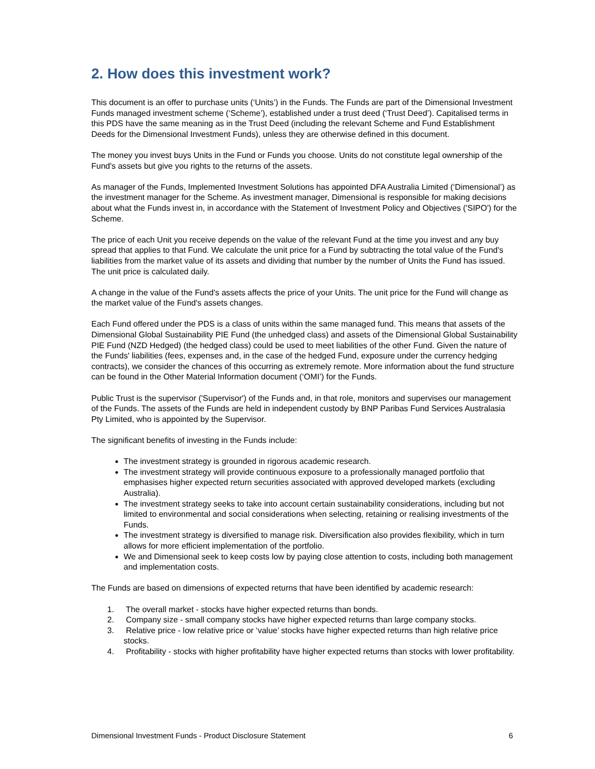2. How does this investment work?
This document is an offer to purchase units (‘Units’) in the Funds. The Funds are part of the Dimensional Investment Funds managed investment scheme (‘Scheme’), established under a trust deed (‘Trust Deed’). Capitalised terms in this PDS have the same meaning as in the Trust Deed (including the relevant Scheme and Fund Establishment Deeds for the Dimensional Investment Funds), unless they are otherwise defined in this document.
The money you invest buys Units in the Fund or Funds you choose. Units do not constitute legal ownership of the Fund's assets but give you rights to the returns of the assets.
As manager of the Funds, Implemented Investment Solutions has appointed DFA Australia Limited (‘Dimensional’) as the investment manager for the Scheme. As investment manager, Dimensional is responsible for making decisions about what the Funds invest in, in accordance with the Statement of Investment Policy and Objectives ('SIPO') for the Scheme.
The price of each Unit you receive depends on the value of the relevant Fund at the time you invest and any buy spread that applies to that Fund. We calculate the unit price for a Fund by subtracting the total value of the Fund's liabilities from the market value of its assets and dividing that number by the number of Units the Fund has issued. The unit price is calculated daily.
A change in the value of the Fund's assets affects the price of your Units. The unit price for the Fund will change as the market value of the Fund's assets changes.
Each Fund offered under the PDS is a class of units within the same managed fund. This means that assets of the Dimensional Global Sustainability PIE Fund (the unhedged class) and assets of the Dimensional Global Sustainability PIE Fund (NZD Hedged) (the hedged class) could be used to meet liabilities of the other Fund. Given the nature of the Funds' liabilities (fees, expenses and, in the case of the hedged Fund, exposure under the currency hedging contracts), we consider the chances of this occurring as extremely remote. More information about the fund structure can be found in the Other Material Information document (‘OMI’) for the Funds.
Public Trust is the supervisor ('Supervisor') of the Funds and, in that role, monitors and supervises our management of the Funds. The assets of the Funds are held in independent custody by BNP Paribas Fund Services Australasia Pty Limited, who is appointed by the Supervisor.
The significant benefits of investing in the Funds include:
The investment strategy is grounded in rigorous academic research.
The investment strategy will provide continuous exposure to a professionally managed portfolio that emphasises higher expected return securities associated with approved developed markets (excluding Australia).
The investment strategy seeks to take into account certain sustainability considerations, including but not limited to environmental and social considerations when selecting, retaining or realising investments of the Funds.
The investment strategy is diversified to manage risk. Diversification also provides flexibility, which in turn allows for more efficient implementation of the portfolio.
We and Dimensional seek to keep costs low by paying close attention to costs, including both management and implementation costs.
The Funds are based on dimensions of expected returns that have been identified by academic research:
1. The overall market - stocks have higher expected returns than bonds.
2. Company size - small company stocks have higher expected returns than large company stocks.
3. Relative price - low relative price or ‘value’ stocks have higher expected returns than high relative price stocks.
4. Profitability - stocks with higher profitability have higher expected returns than stocks with lower profitability.
Dimensional Investment Funds - Product Disclosure Statement 6